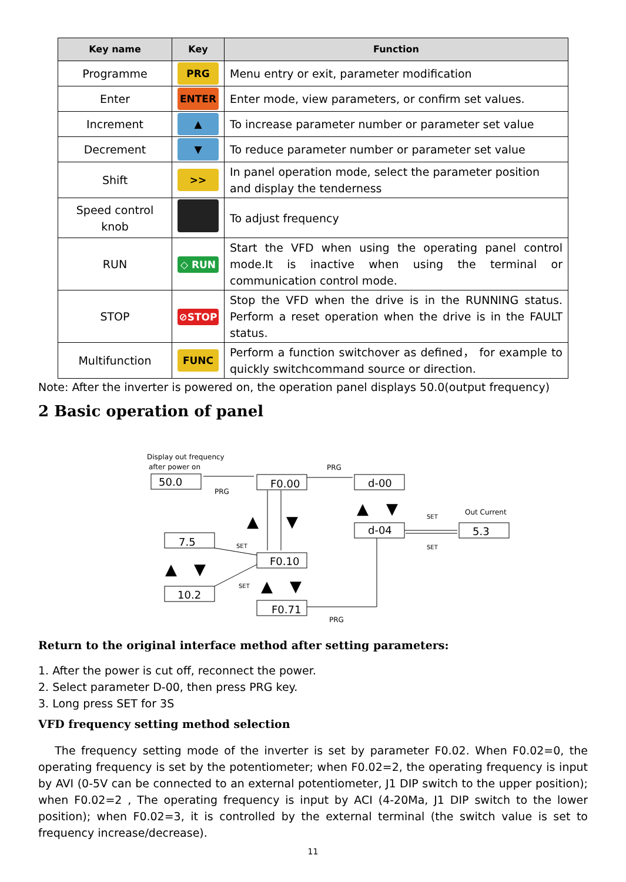| Key name | Key | Function |
| --- | --- | --- |
| Programme | PRG | Menu entry or exit, parameter modification |
| Enter | ENTER | Enter mode, view parameters, or confirm set values. |
| Increment | ▲ | To increase parameter number or parameter set value |
| Decrement | ▼ | To reduce parameter number or parameter set value |
| Shift | >> | In panel operation mode, select the parameter position and display the tenderness |
| Speed control knob | | To adjust frequency |
| RUN | ◇ RUN | Start the VFD when using the operating panel control mode.It is inactive when using the terminal or communication control mode. |
| STOP | ⊘STOP | Stop the VFD when the drive is in the RUNNING status. Perform a reset operation when the drive is in the FAULT status. |
| Multifunction | FUNC | Perform a function switchover as defined， for example to quickly switchcommand source or direction. |
Note: After the inverter is powered on, the operation panel displays 50.0(output frequency)
2 Basic operation of panel
50.0
F0.00
d-00
d-04
5.3
7.5
F0.10
10.2
F0.71
Display out frequency
after power on
PRG
PRG
Out Current
PRG
SET
SET
SET
SET
▲
▼
▲
▼
▲
▼
▲
▼
Return to the original interface method after setting parameters:
1. After the power is cut off, reconnect the power.
2. Select parameter D-00, then press PRG key.
3. Long press SET for 3S
VFD frequency setting method selection
The frequency setting mode of the inverter is set by parameter F0.02. When F0.02=0, the operating frequency is set by the potentiometer; when F0.02=2, the operating frequency is input by AVI (0-5V can be connected to an external potentiometer, J1 DIP switch to the upper position); when F0.02=2 , The operating frequency is input by ACI (4-20Ma, J1 DIP switch to the lower position); when F0.02=3, it is controlled by the external terminal (the switch value is set to frequency increase/decrease).
11